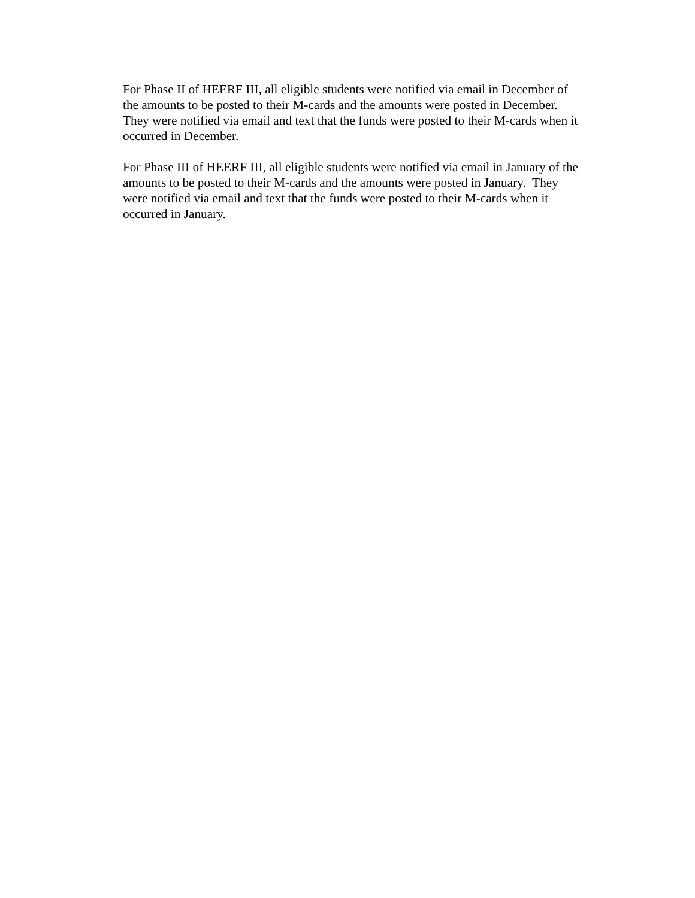For Phase II of HEERF III, all eligible students were notified via email in December of
the amounts to be posted to their M-cards and the amounts were posted in December.
They were notified via email and text that the funds were posted to their M-cards when it
occurred in December.
For Phase III of HEERF III, all eligible students were notified via email in January of the
amounts to be posted to their M-cards and the amounts were posted in January. They
were notified via email and text that the funds were posted to their M-cards when it
occurred in January.